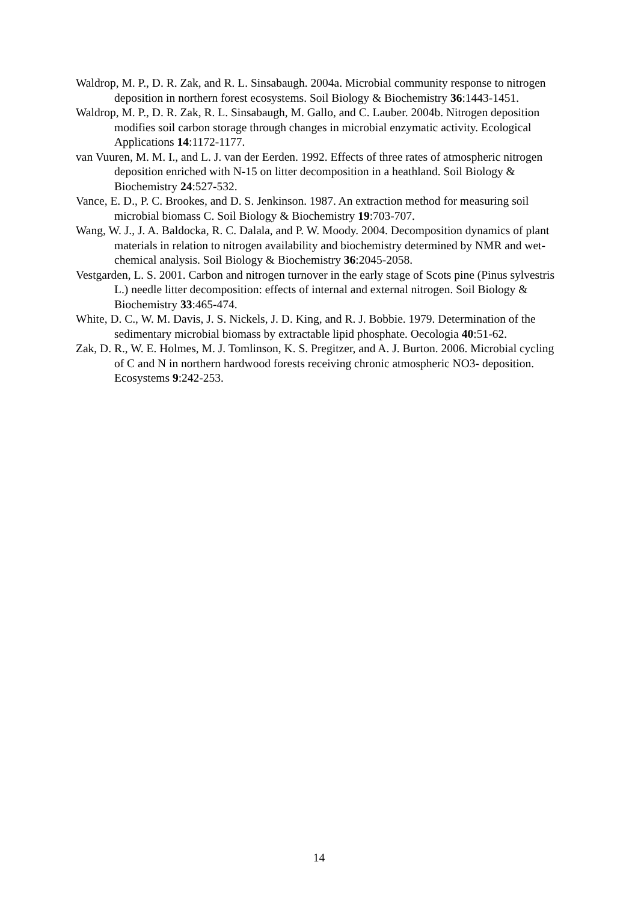Waldrop, M. P., D. R. Zak, and R. L. Sinsabaugh. 2004a. Microbial community response to nitrogen deposition in northern forest ecosystems. Soil Biology & Biochemistry 36:1443-1451.
Waldrop, M. P., D. R. Zak, R. L. Sinsabaugh, M. Gallo, and C. Lauber. 2004b. Nitrogen deposition modifies soil carbon storage through changes in microbial enzymatic activity. Ecological Applications 14:1172-1177.
van Vuuren, M. M. I., and L. J. van der Eerden. 1992. Effects of three rates of atmospheric nitrogen deposition enriched with N-15 on litter decomposition in a heathland. Soil Biology & Biochemistry 24:527-532.
Vance, E. D., P. C. Brookes, and D. S. Jenkinson. 1987. An extraction method for measuring soil microbial biomass C. Soil Biology & Biochemistry 19:703-707.
Wang, W. J., J. A. Baldocka, R. C. Dalala, and P. W. Moody. 2004. Decomposition dynamics of plant materials in relation to nitrogen availability and biochemistry determined by NMR and wet-chemical analysis. Soil Biology & Biochemistry 36:2045-2058.
Vestgarden, L. S. 2001. Carbon and nitrogen turnover in the early stage of Scots pine (Pinus sylvestris L.) needle litter decomposition: effects of internal and external nitrogen. Soil Biology & Biochemistry 33:465-474.
White, D. C., W. M. Davis, J. S. Nickels, J. D. King, and R. J. Bobbie. 1979. Determination of the sedimentary microbial biomass by extractable lipid phosphate. Oecologia 40:51-62.
Zak, D. R., W. E. Holmes, M. J. Tomlinson, K. S. Pregitzer, and A. J. Burton. 2006. Microbial cycling of C and N in northern hardwood forests receiving chronic atmospheric NO3- deposition. Ecosystems 9:242-253.
14